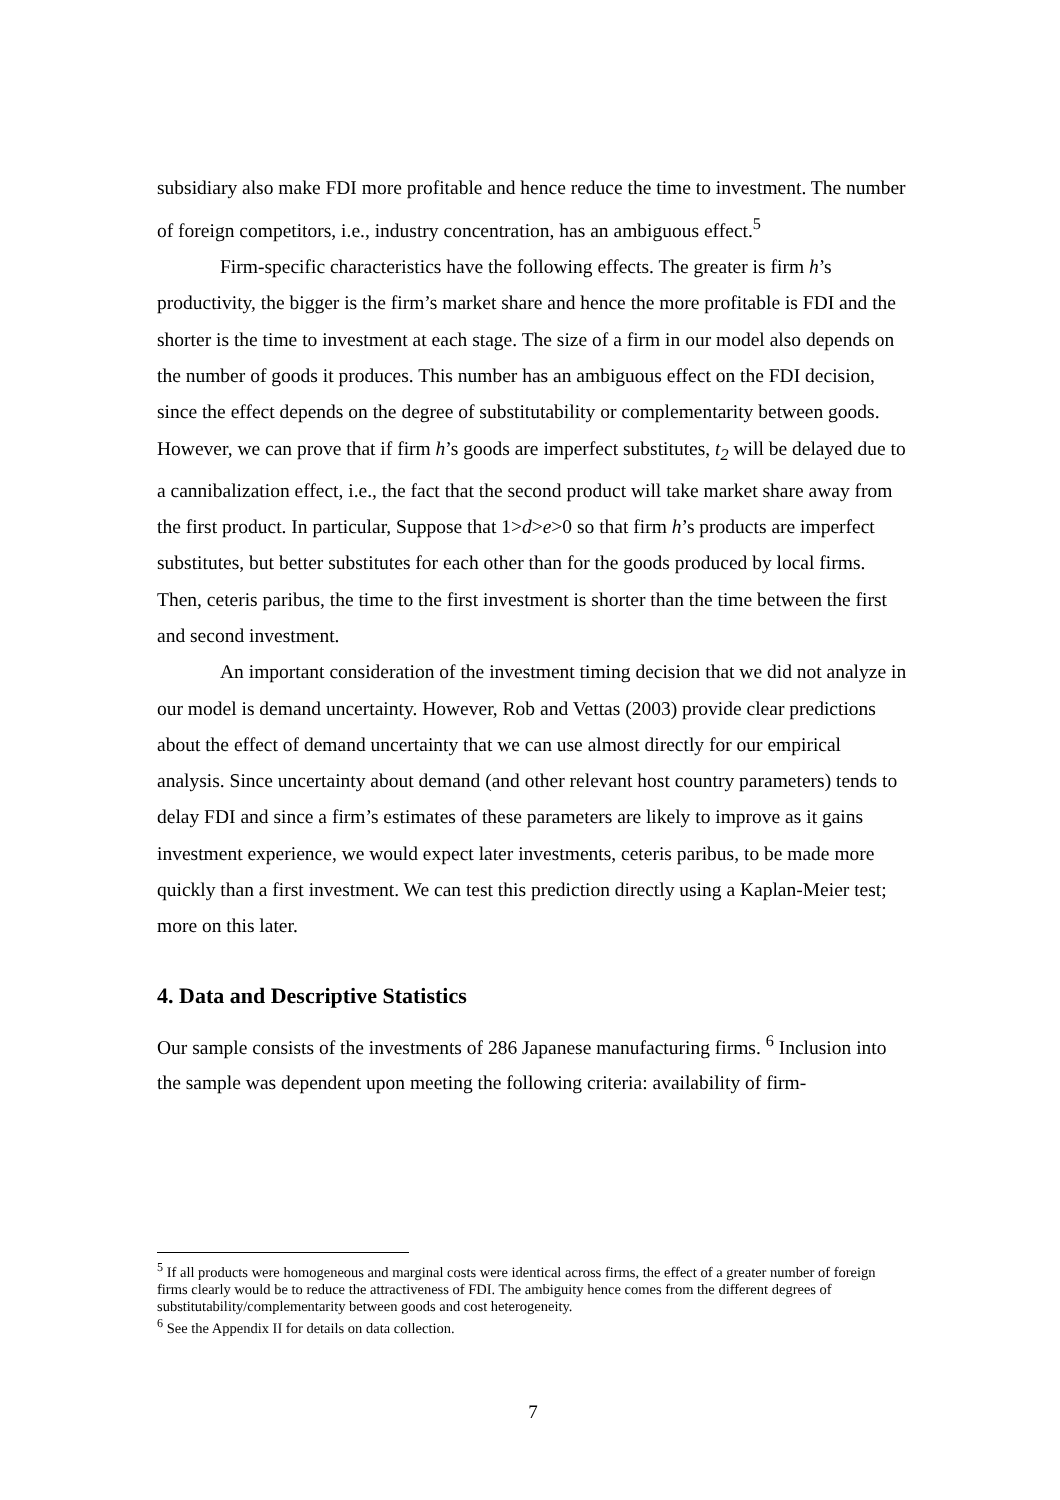subsidiary also make FDI more profitable and hence reduce the time to investment. The number of foreign competitors, i.e., industry concentration, has an ambiguous effect.<sup>5</sup>
Firm-specific characteristics have the following effects. The greater is firm h’s productivity, the bigger is the firm’s market share and hence the more profitable is FDI and the shorter is the time to investment at each stage. The size of a firm in our model also depends on the number of goods it produces. This number has an ambiguous effect on the FDI decision, since the effect depends on the degree of substitutability or complementarity between goods. However, we can prove that if firm h’s goods are imperfect substitutes, t<sub>2</sub> will be delayed due to a cannibalization effect, i.e., the fact that the second product will take market share away from the first product. In particular, Suppose that 1>d>e>0 so that firm h’s products are imperfect substitutes, but better substitutes for each other than for the goods produced by local firms. Then, ceteris paribus, the time to the first investment is shorter than the time between the first and second investment.
An important consideration of the investment timing decision that we did not analyze in our model is demand uncertainty. However, Rob and Vettas (2003) provide clear predictions about the effect of demand uncertainty that we can use almost directly for our empirical analysis. Since uncertainty about demand (and other relevant host country parameters) tends to delay FDI and since a firm’s estimates of these parameters are likely to improve as it gains investment experience, we would expect later investments, ceteris paribus, to be made more quickly than a first investment. We can test this prediction directly using a Kaplan-Meier test; more on this later.
4. Data and Descriptive Statistics
Our sample consists of the investments of 286 Japanese manufacturing firms. <sup>6</sup> Inclusion into the sample was dependent upon meeting the following criteria: availability of firm-
<sup>5</sup> If all products were homogeneous and marginal costs were identical across firms, the effect of a greater number of foreign firms clearly would be to reduce the attractiveness of FDI. The ambiguity hence comes from the different degrees of substitutability/complementarity between goods and cost heterogeneity.
<sup>6</sup> See the Appendix II for details on data collection.
7